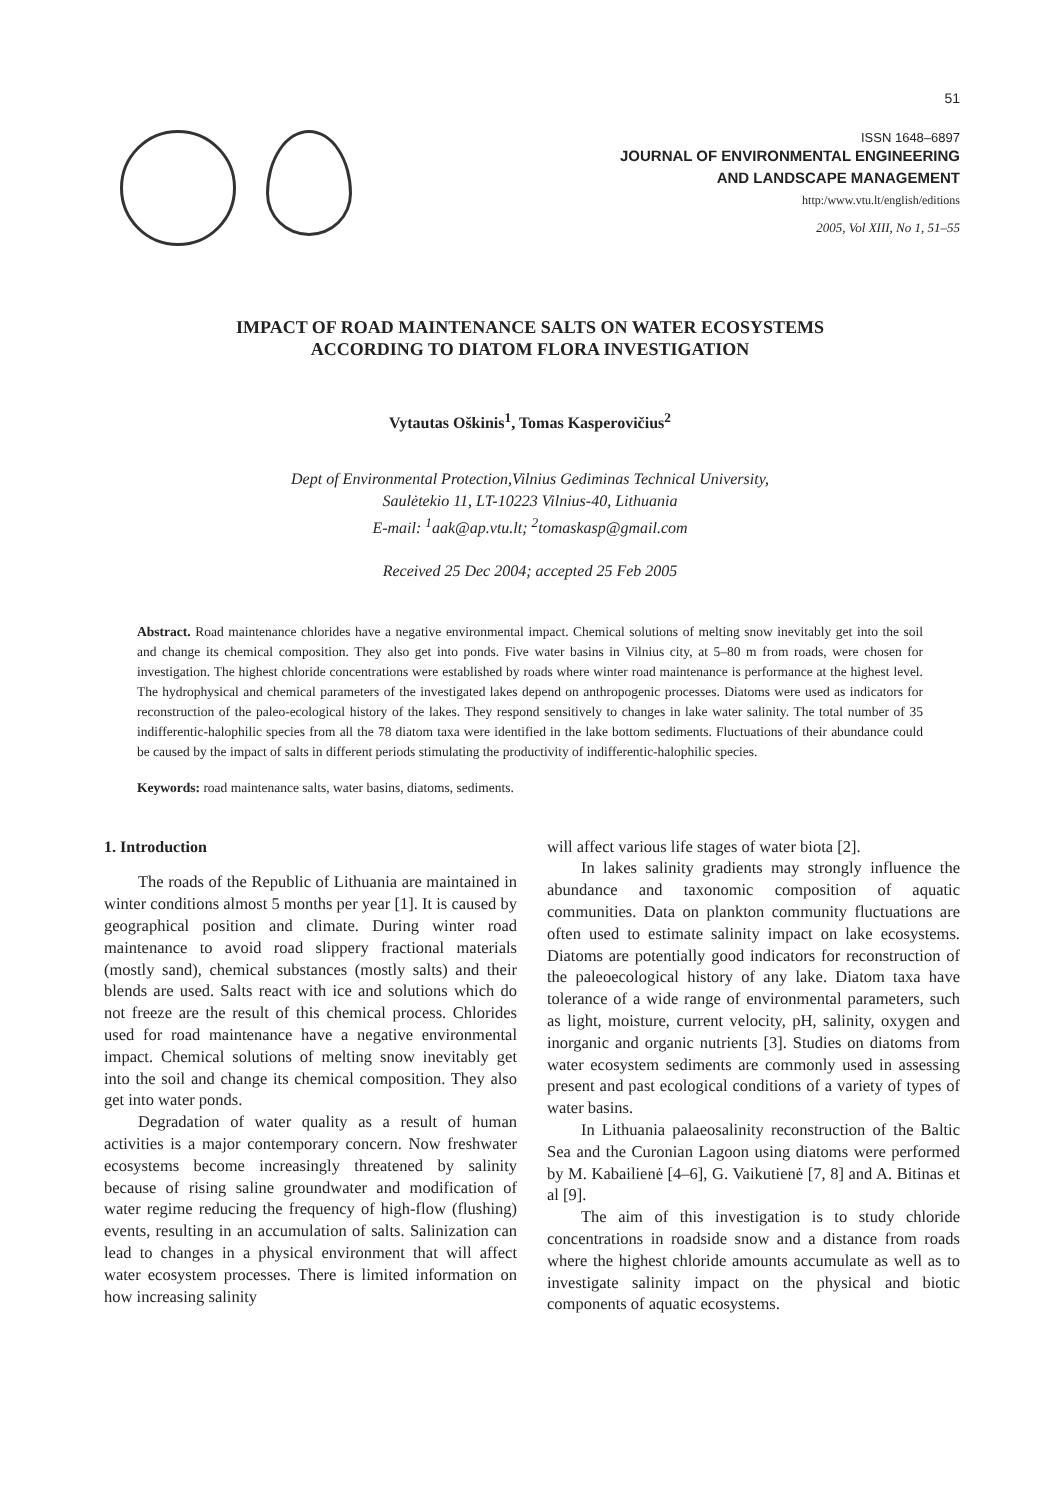51
ISSN 1648–6897
JOURNAL OF ENVIRONMENTAL ENGINEERING
AND LANDSCAPE MANAGEMENT
http:/www.vtu.lt/english/editions
2005, Vol XIII, No 1, 51–55
IMPACT OF ROAD MAINTENANCE SALTS ON WATER ECOSYSTEMS
ACCORDING TO DIATOM FLORA INVESTIGATION
Vytautas Oškinis<sup>1</sup>, Tomas Kasperovičius<sup>2</sup>
Dept of Environmental Protection,Vilnius Gediminas Technical University,
Saulėtekio 11, LT-10223 Vilnius-40, Lithuania
E-mail: <sup>1</sup>aak@ap.vtu.lt; <sup>2</sup>tomaskasp@gmail.com
Received 25 Dec 2004; accepted 25 Feb 2005
Abstract. Road maintenance chlorides have a negative environmental impact. Chemical solutions of melting snow inevitably get into the soil and change its chemical composition. They also get into ponds. Five water basins in Vilnius city, at 5–80 m from roads, were chosen for investigation. The highest chloride concentrations were established by roads where winter road maintenance is performance at the highest level. The hydrophysical and chemical parameters of the investigated lakes depend on anthropogenic processes. Diatoms were used as indicators for reconstruction of the paleo-ecological history of the lakes. They respond sensitively to changes in lake water salinity. The total number of 35 indifferentic-halophilic species from all the 78 diatom taxa were identified in the lake bottom sediments. Fluctuations of their abundance could be caused by the impact of salts in different periods stimulating the productivity of indifferentic-halophilic species.
Keywords: road maintenance salts, water basins, diatoms, sediments.
1. Introduction
The roads of the Republic of Lithuania are maintained in winter conditions almost 5 months per year [1]. It is caused by geographical position and climate. During winter road maintenance to avoid road slippery fractional materials (mostly sand), chemical substances (mostly salts) and their blends are used. Salts react with ice and solutions which do not freeze are the result of this chemical process. Chlorides used for road maintenance have a negative environmental impact. Chemical solutions of melting snow inevitably get into the soil and change its chemical composition. They also get into water ponds.
Degradation of water quality as a result of human activities is a major contemporary concern. Now freshwater ecosystems become increasingly threatened by salinity because of rising saline groundwater and modification of water regime reducing the frequency of high-flow (flushing) events, resulting in an accumulation of salts. Salinization can lead to changes in a physical environment that will affect water ecosystem processes. There is limited information on how increasing salinity
will affect various life stages of water biota [2].
In lakes salinity gradients may strongly influence the abundance and taxonomic composition of aquatic communities. Data on plankton community fluctuations are often used to estimate salinity impact on lake ecosystems. Diatoms are potentially good indicators for reconstruction of the paleoecological history of any lake. Diatom taxa have tolerance of a wide range of environmental parameters, such as light, moisture, current velocity, pH, salinity, oxygen and inorganic and organic nutrients [3]. Studies on diatoms from water ecosystem sediments are commonly used in assessing present and past ecological conditions of a variety of types of water basins.
In Lithuania palaeosalinity reconstruction of the Baltic Sea and the Curonian Lagoon using diatoms were performed by M. Kabailienė [4–6], G. Vaikutienė [7, 8] and A. Bitinas et al [9].
The aim of this investigation is to study chloride concentrations in roadside snow and a distance from roads where the highest chloride amounts accumulate as well as to investigate salinity impact on the physical and biotic components of aquatic ecosystems.